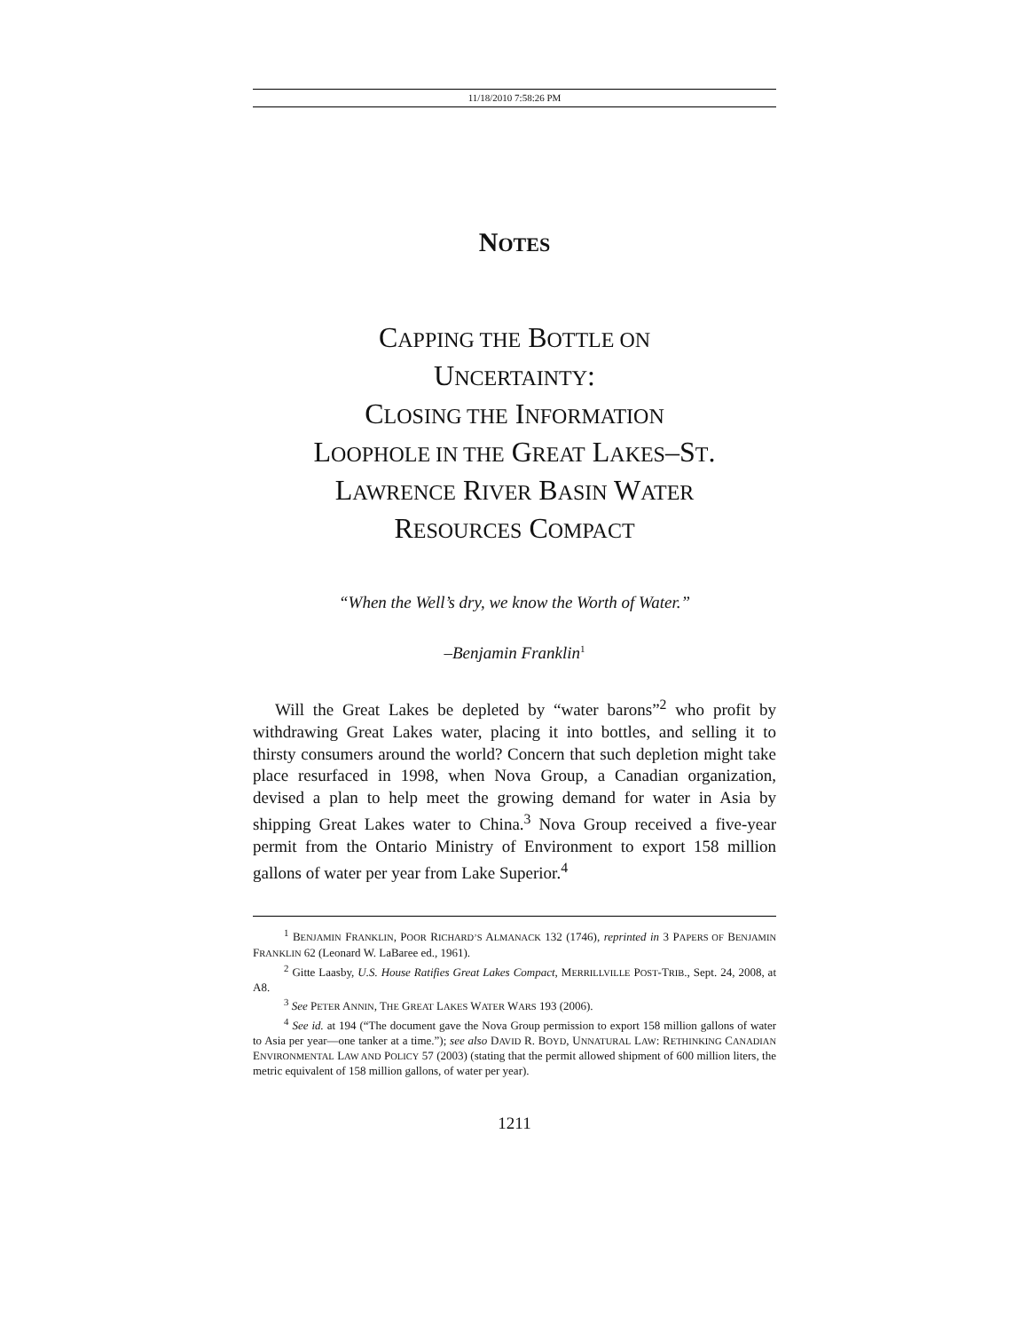11/18/2010 7:58:26 PM
NOTES
CAPPING THE BOTTLE ON
UNCERTAINTY:
CLOSING THE INFORMATION
LOOPHOLE IN THE GREAT LAKES–ST.
LAWRENCE RIVER BASIN WATER
RESOURCES COMPACT
“When the Well’s dry, we know the Worth of Water.”
–Benjamin Franklin<sup>1</sup>
Will the Great Lakes be depleted by “water barons”<sup>2</sup> who profit by withdrawing Great Lakes water, placing it into bottles, and selling it to thirsty consumers around the world? Concern that such depletion might take place resurfaced in 1998, when Nova Group, a Canadian organization, devised a plan to help meet the growing demand for water in Asia by shipping Great Lakes water to China.<sup>3</sup> Nova Group received a five-year permit from the Ontario Ministry of Environment to export 158 million gallons of water per year from Lake Superior.<sup>4</sup>
<sup>1</sup> BENJAMIN FRANKLIN, POOR RICHARD’S ALMANACK 132 (1746), reprinted in 3 PAPERS OF BENJAMIN FRANKLIN 62 (Leonard W. LaBaree ed., 1961).
<sup>2</sup> Gitte Laasby, U.S. House Ratifies Great Lakes Compact, MERRILLVILLE POST-TRIB., Sept. 24, 2008, at A8.
<sup>3</sup> See PETER ANNIN, THE GREAT LAKES WATER WARS 193 (2006).
<sup>4</sup> See id. at 194 (“The document gave the Nova Group permission to export 158 million gallons of water to Asia per year—one tanker at a time.”); see also DAVID R. BOYD, UNNATURAL LAW: RETHINKING CANADIAN ENVIRONMENTAL LAW AND POLICY 57 (2003) (stating that the permit allowed shipment of 600 million liters, the metric equivalent of 158 million gallons, of water per year).
1211